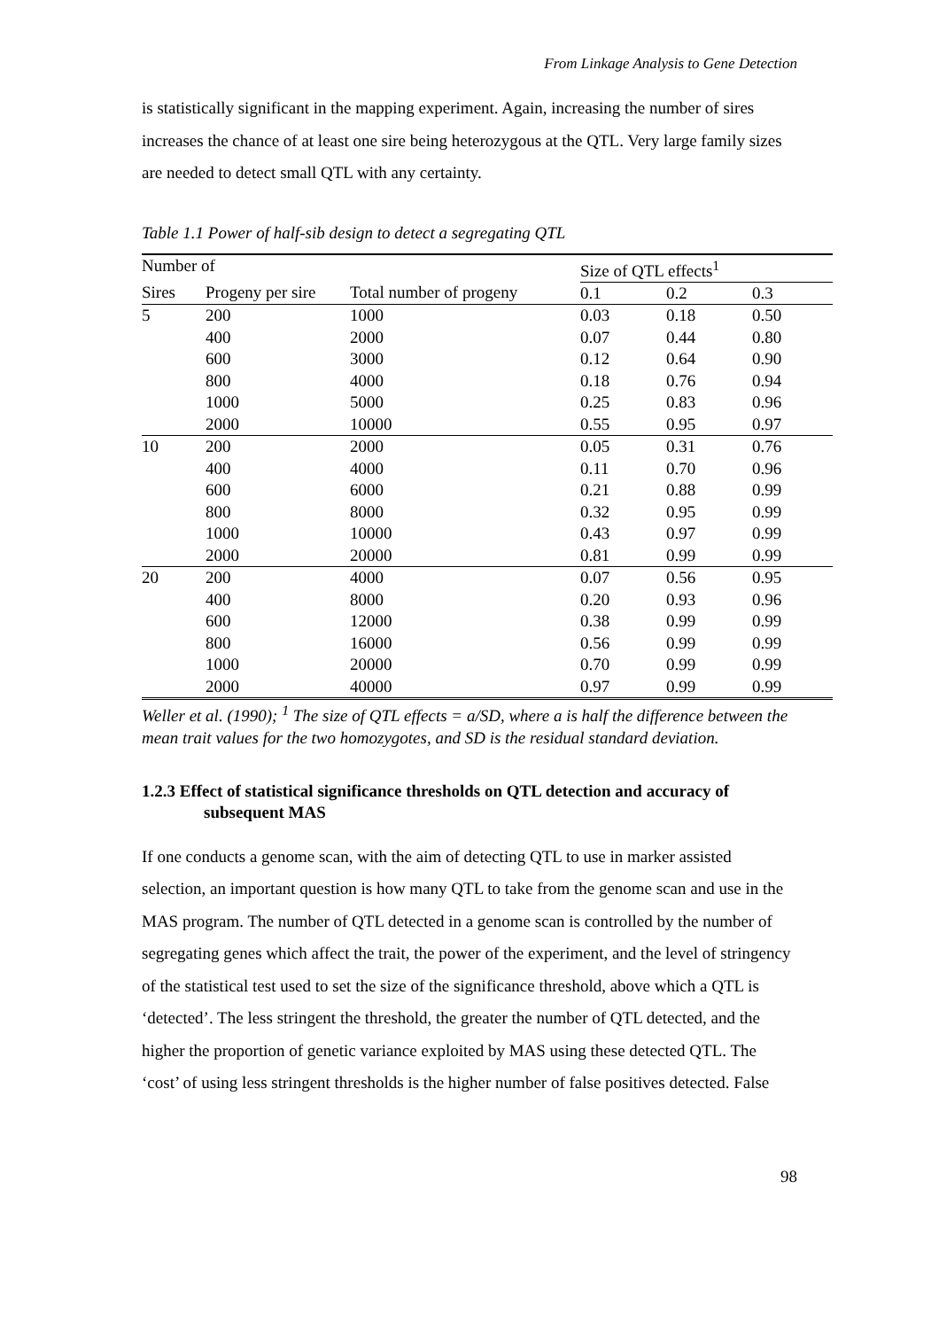From Linkage Analysis to Gene Detection
is statistically significant in the mapping experiment. Again, increasing the number of sires increases the chance of at least one sire being heterozygous at the QTL. Very large family sizes are needed to detect small QTL with any certainty.
Table 1.1 Power of half-sib design to detect a segregating QTL
| Number of | | | | Size of QTL effects<sup>1</sup> | | |
| Sires | Progeny per sire | Total number of progeny | | 0.1 | 0.2 | 0.3 |
| 5 | 200 | 1000 | | 0.03 | 0.18 | 0.50 |
| | 400 | 2000 | | 0.07 | 0.44 | 0.80 |
| | 600 | 3000 | | 0.12 | 0.64 | 0.90 |
| | 800 | 4000 | | 0.18 | 0.76 | 0.94 |
| | 1000 | 5000 | | 0.25 | 0.83 | 0.96 |
| | 2000 | 10000 | | 0.55 | 0.95 | 0.97 |
| 10 | 200 | 2000 | | 0.05 | 0.31 | 0.76 |
| | 400 | 4000 | | 0.11 | 0.70 | 0.96 |
| | 600 | 6000 | | 0.21 | 0.88 | 0.99 |
| | 800 | 8000 | | 0.32 | 0.95 | 0.99 |
| | 1000 | 10000 | | 0.43 | 0.97 | 0.99 |
| | 2000 | 20000 | | 0.81 | 0.99 | 0.99 |
| 20 | 200 | 4000 | | 0.07 | 0.56 | 0.95 |
| | 400 | 8000 | | 0.20 | 0.93 | 0.96 |
| | 600 | 12000 | | 0.38 | 0.99 | 0.99 |
| | 800 | 16000 | | 0.56 | 0.99 | 0.99 |
| | 1000 | 20000 | | 0.70 | 0.99 | 0.99 |
| | 2000 | 40000 | | 0.97 | 0.99 | 0.99 |
Weller et al. (1990); <sup>1</sup> The size of QTL effects = a/SD, where a is half the difference between the mean trait values for the two homozygotes, and SD is the residual standard deviation.
1.2.3 Effect of statistical significance thresholds on QTL detection and accuracy of subsequent MAS
If one conducts a genome scan, with the aim of detecting QTL to use in marker assisted selection, an important question is how many QTL to take from the genome scan and use in the MAS program. The number of QTL detected in a genome scan is controlled by the number of segregating genes which affect the trait, the power of the experiment, and the level of stringency of the statistical test used to set the size of the significance threshold, above which a QTL is ‘detected’. The less stringent the threshold, the greater the number of QTL detected, and the higher the proportion of genetic variance exploited by MAS using these detected QTL. The ‘cost’ of using less stringent thresholds is the higher number of false positives detected. False
98